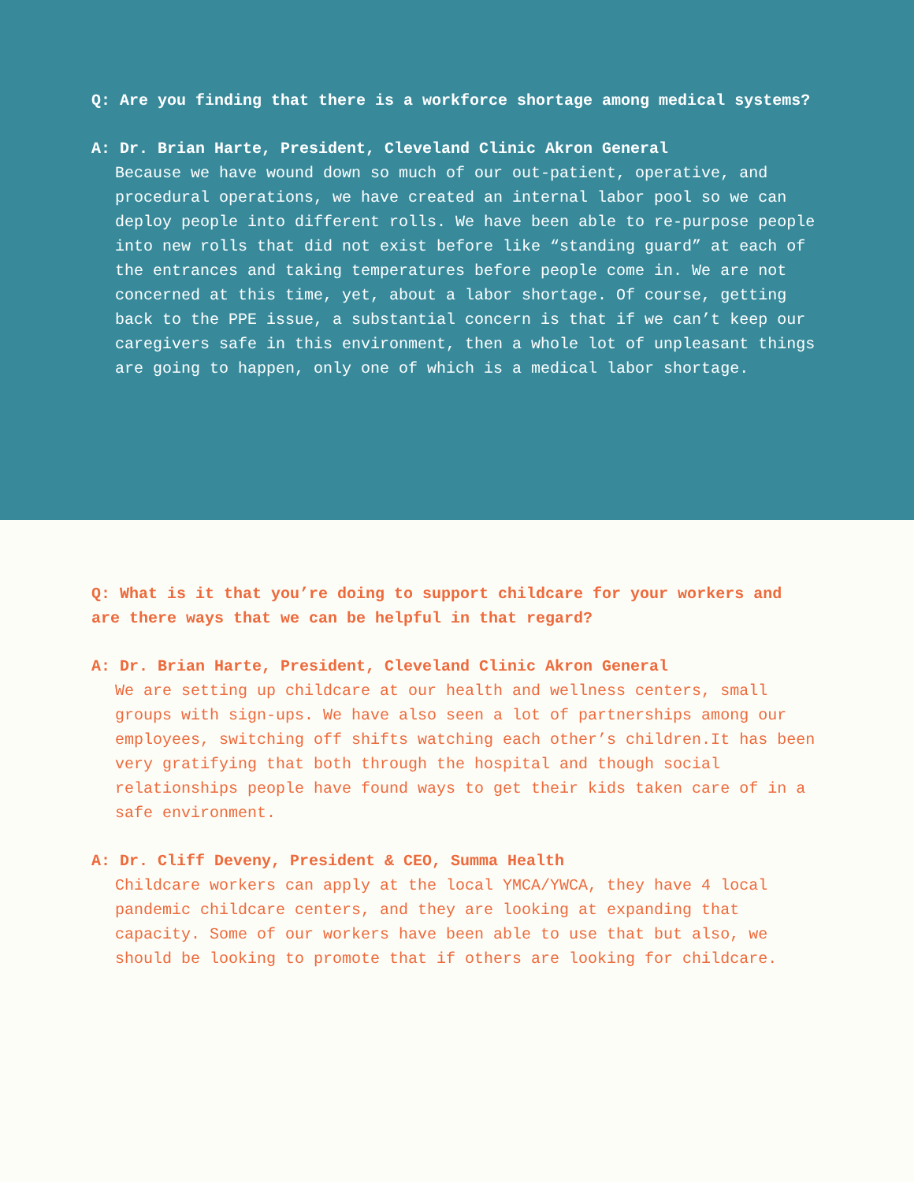Q: Are you finding that there is a workforce shortage among medical systems?
A: Dr. Brian Harte, President, Cleveland Clinic Akron General
Because we have wound down so much of our out-patient, operative, and procedural operations, we have created an internal labor pool so we can deploy people into different rolls. We have been able to re-purpose people into new rolls that did not exist before like “standing guard” at each of the entrances and taking temperatures before people come in. We are not concerned at this time, yet, about a labor shortage. Of course, getting back to the PPE issue, a substantial concern is that if we can’t keep our caregivers safe in this environment, then a whole lot of unpleasant things are going to happen, only one of which is a medical labor shortage.
Q: What is it that you’re doing to support childcare for your workers and are there ways that we can be helpful in that regard?
A: Dr. Brian Harte, President, Cleveland Clinic Akron General
We are setting up childcare at our health and wellness centers, small groups with sign-ups. We have also seen a lot of partnerships among our employees, switching off shifts watching each other’s children.It has been very gratifying that both through the hospital and though social relationships people have found ways to get their kids taken care of in a safe environment.
A: Dr. Cliff Deveny, President & CEO, Summa Health
Childcare workers can apply at the local YMCA/YWCA, they have 4 local pandemic childcare centers, and they are looking at expanding that capacity. Some of our workers have been able to use that but also, we should be looking to promote that if others are looking for childcare.